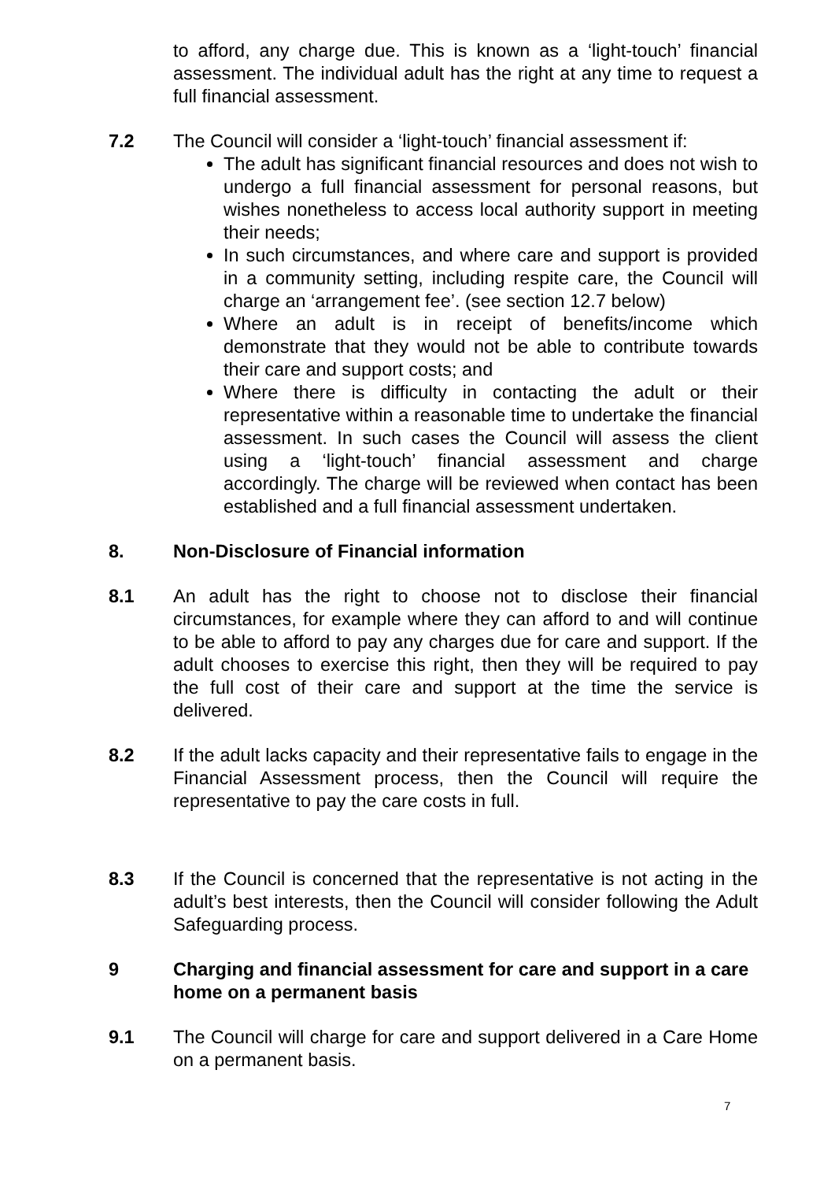to afford, any charge due. This is known as a ‘light-touch’ financial assessment. The individual adult has the right at any time to request a full financial assessment.
7.2 The Council will consider a ‘light-touch’ financial assessment if:
The adult has significant financial resources and does not wish to undergo a full financial assessment for personal reasons, but wishes nonetheless to access local authority support in meeting their needs;
In such circumstances, and where care and support is provided in a community setting, including respite care, the Council will charge an ‘arrangement fee’. (see section 12.7 below)
Where an adult is in receipt of benefits/income which demonstrate that they would not be able to contribute towards their care and support costs; and
Where there is difficulty in contacting the adult or their representative within a reasonable time to undertake the financial assessment. In such cases the Council will assess the client using a ‘light-touch’ financial assessment and charge accordingly. The charge will be reviewed when contact has been established and a full financial assessment undertaken.
8. Non-Disclosure of Financial information
8.1 An adult has the right to choose not to disclose their financial circumstances, for example where they can afford to and will continue to be able to afford to pay any charges due for care and support. If the adult chooses to exercise this right, then they will be required to pay the full cost of their care and support at the time the service is delivered.
8.2 If the adult lacks capacity and their representative fails to engage in the Financial Assessment process, then the Council will require the representative to pay the care costs in full.
8.3 If the Council is concerned that the representative is not acting in the adult’s best interests, then the Council will consider following the Adult Safeguarding process.
9 Charging and financial assessment for care and support in a care home on a permanent basis
9.1 The Council will charge for care and support delivered in a Care Home on a permanent basis.
7